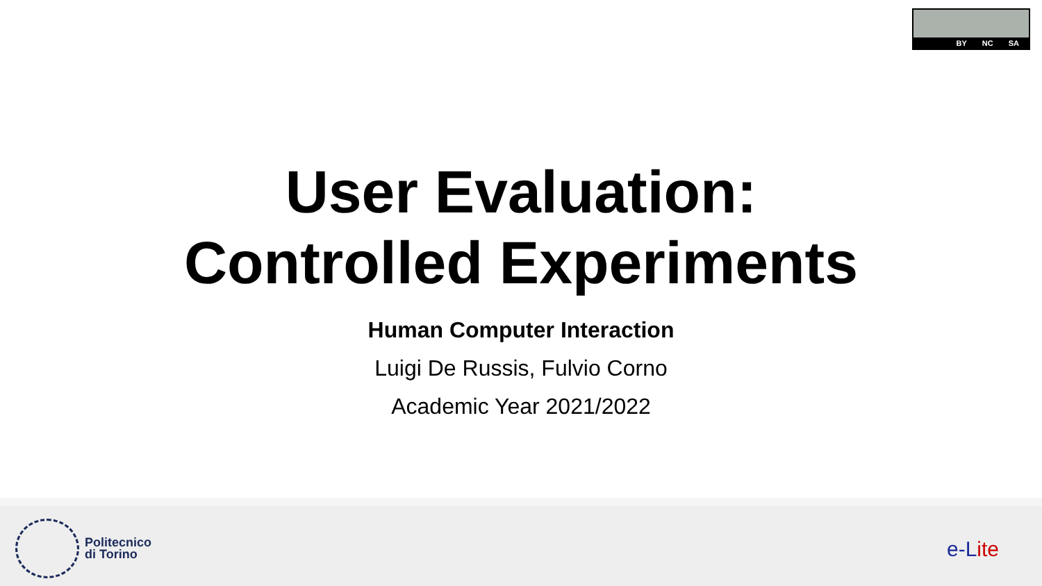BY NC SA
User Evaluation:
Controlled Experiments
Human Computer Interaction
Luigi De Russis, Fulvio Corno
Academic Year 2021/2022
Politecnico
di Torino
e-Lite